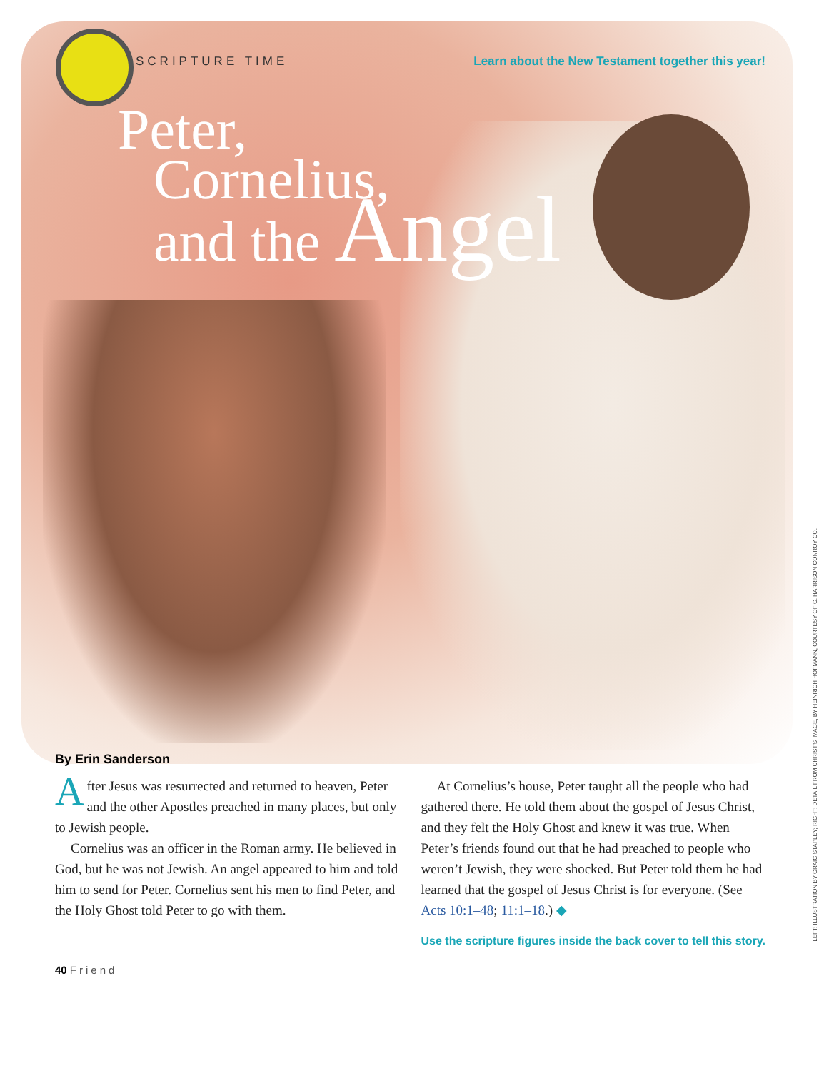SCRIPTURE TIME Learn about the New Testament together this year!
Peter,
Cornelius,
and the Angel
By Erin Sanderson
After Jesus was resurrected and returned to heaven, Peter and the other Apostles preached in many places, but only to Jewish people.
Cornelius was an officer in the Roman army. He believed in God, but he was not Jewish. An angel appeared to him and told him to send for Peter. Cornelius sent his men to find Peter, and the Holy Ghost told Peter to go with them.
At Cornelius’s house, Peter taught all the people who had gathered there. He told them about the gospel of Jesus Christ, and they felt the Holy Ghost and knew it was true. When Peter’s friends found out that he had preached to people who weren’t Jewish, they were shocked. But Peter told them he had learned that the gospel of Jesus Christ is for everyone. (See Acts 10:1–48; 11:1–18.) ◆
Use the scripture figures inside the back cover to tell this story.
40 Friend
LEFT: ILLUSTRATION BY CRAIG STAPLEY; RIGHT: DETAIL FROM CHRIST'S IMAGE, BY HEINRICH HOFMANN, COURTESY OF C. HARRISON CONROY CO.